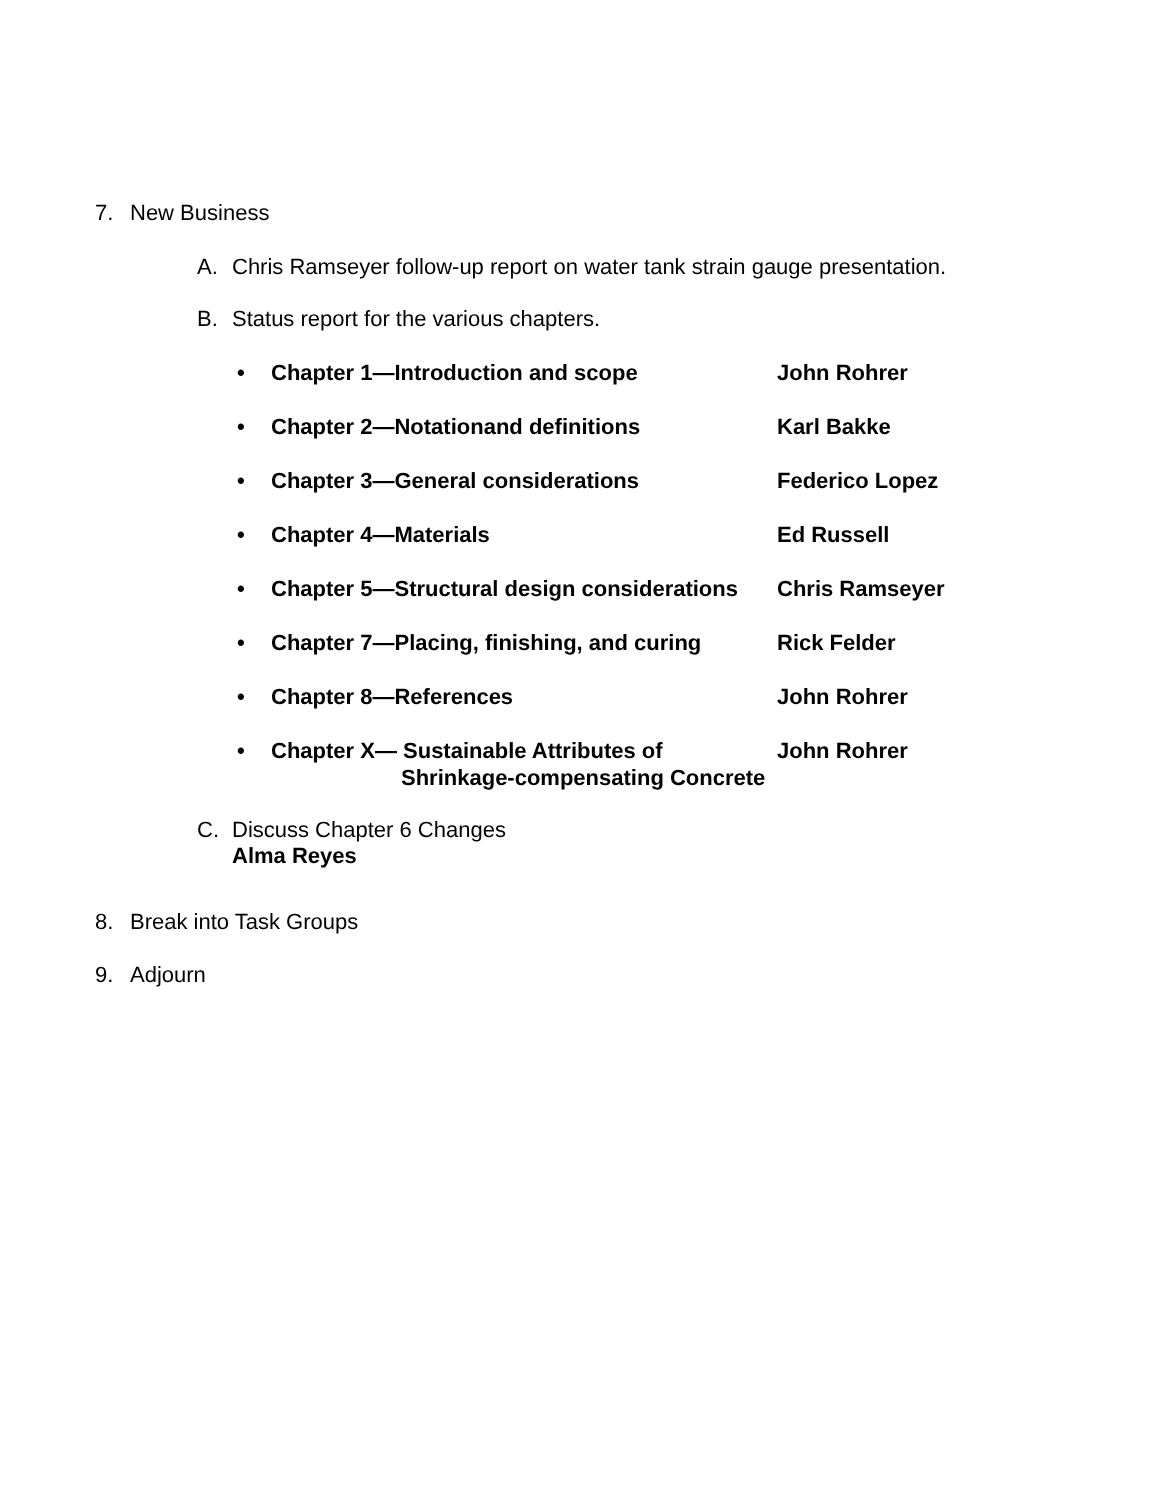7. New Business
A. Chris Ramseyer follow-up report on water tank strain gauge presentation.
B. Status report for the various chapters.
• Chapter 1—Introduction and scope John Rohrer
• Chapter 2—Notationand definitions Karl Bakke
• Chapter 3—General considerations Federico Lopez
• Chapter 4—Materials Ed Russell
• Chapter 5—Structural design considerations Chris Ramseyer
• Chapter 7—Placing, finishing, and curing Rick Felder
• Chapter 8—References John Rohrer
• Chapter X— Sustainable Attributes of
Shrinkage-compensating Concrete John Rohrer
C. Discuss Chapter 6 Changes
Alma Reyes
8. Break into Task Groups
9. Adjourn